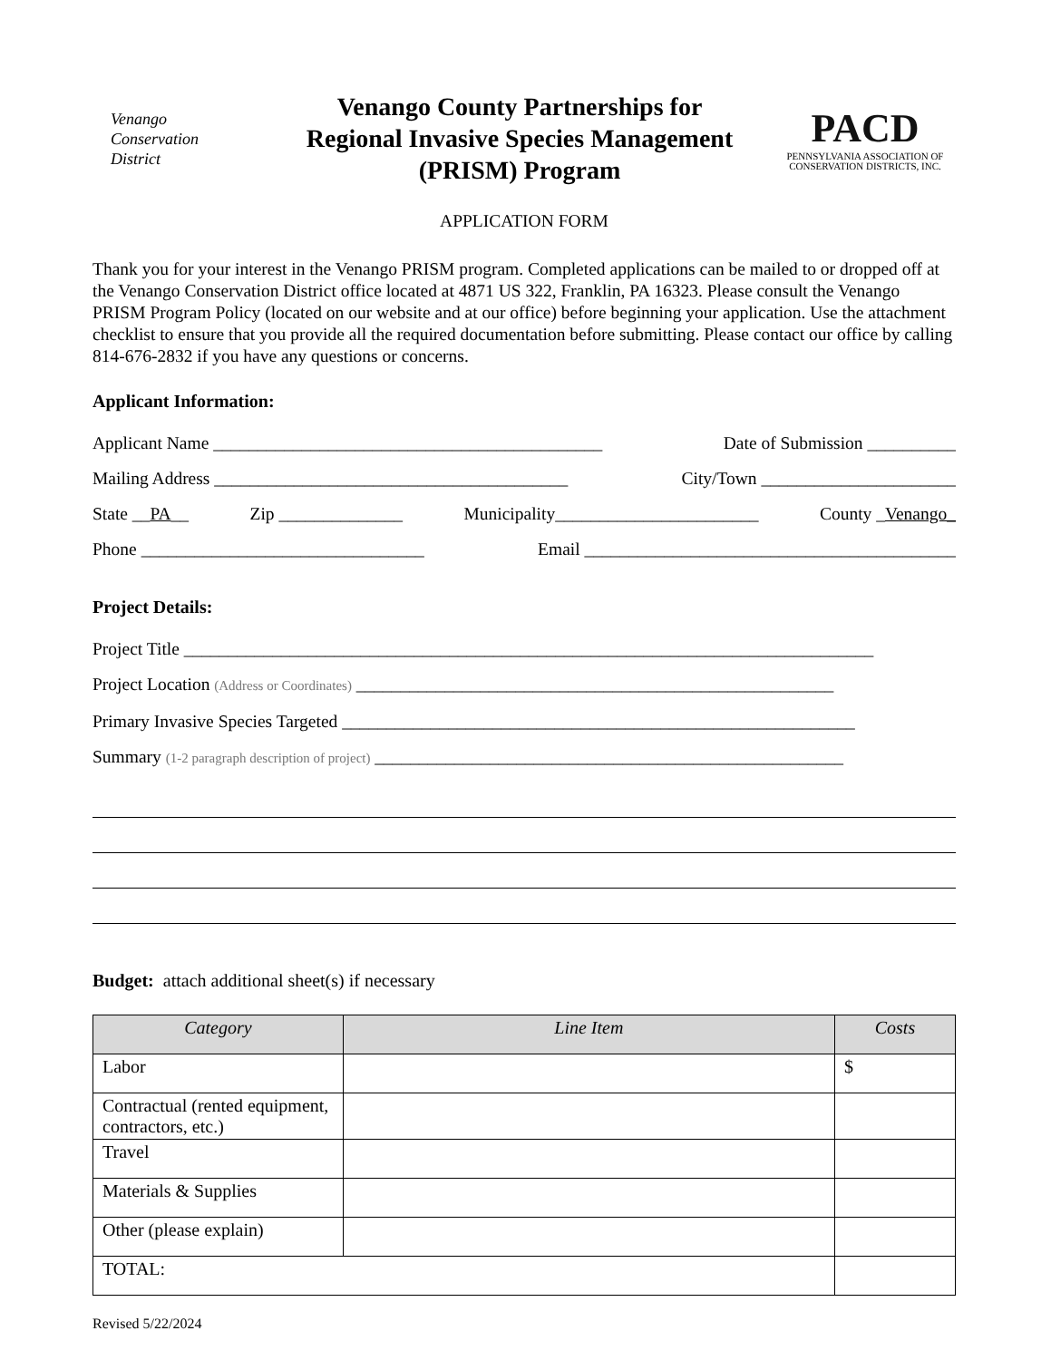Venango
Conservation
District
Venango County Partnerships for
Regional Invasive Species Management
(PRISM) Program
PACD
PENNSYLVANIA ASSOCIATION OF
CONSERVATION DISTRICTS, INC.
APPLICATION FORM
Thank you for your interest in the Venango PRISM program. Completed applications can be mailed to or dropped off at the Venango Conservation District office located at 4871 US 322, Franklin, PA 16323. Please consult the Venango PRISM Program Policy (located on our website and at our office) before beginning your application. Use the attachment checklist to ensure that you provide all the required documentation before submitting. Please contact our office by calling 814-676-2832 if you have any questions or concerns.
Applicant Information:
Applicant Name ____________________________________________ Date of Submission __________
Mailing Address ________________________________________ City/Town ______________________
State __PA__ Zip ______________ Municipality_______________________ County _Venango_
Phone ________________________________ Email __________________________________________
Project Details:
Project Title ______________________________________________________________________________
Project Location (Address or Coordinates) ______________________________________________________
Primary Invasive Species Targeted __________________________________________________________
Summary (1-2 paragraph description of project) _____________________________________________________
Budget: attach additional sheet(s) if necessary
| Category | Line Item | Costs |
| --- | --- | --- |
| Labor | | $ |
| Contractual (rented equipment, contractors, etc.) | | |
| Travel | | |
| Materials & Supplies | | |
| Other (please explain) | | |
| TOTAL: | | |
Revised 5/22/2024